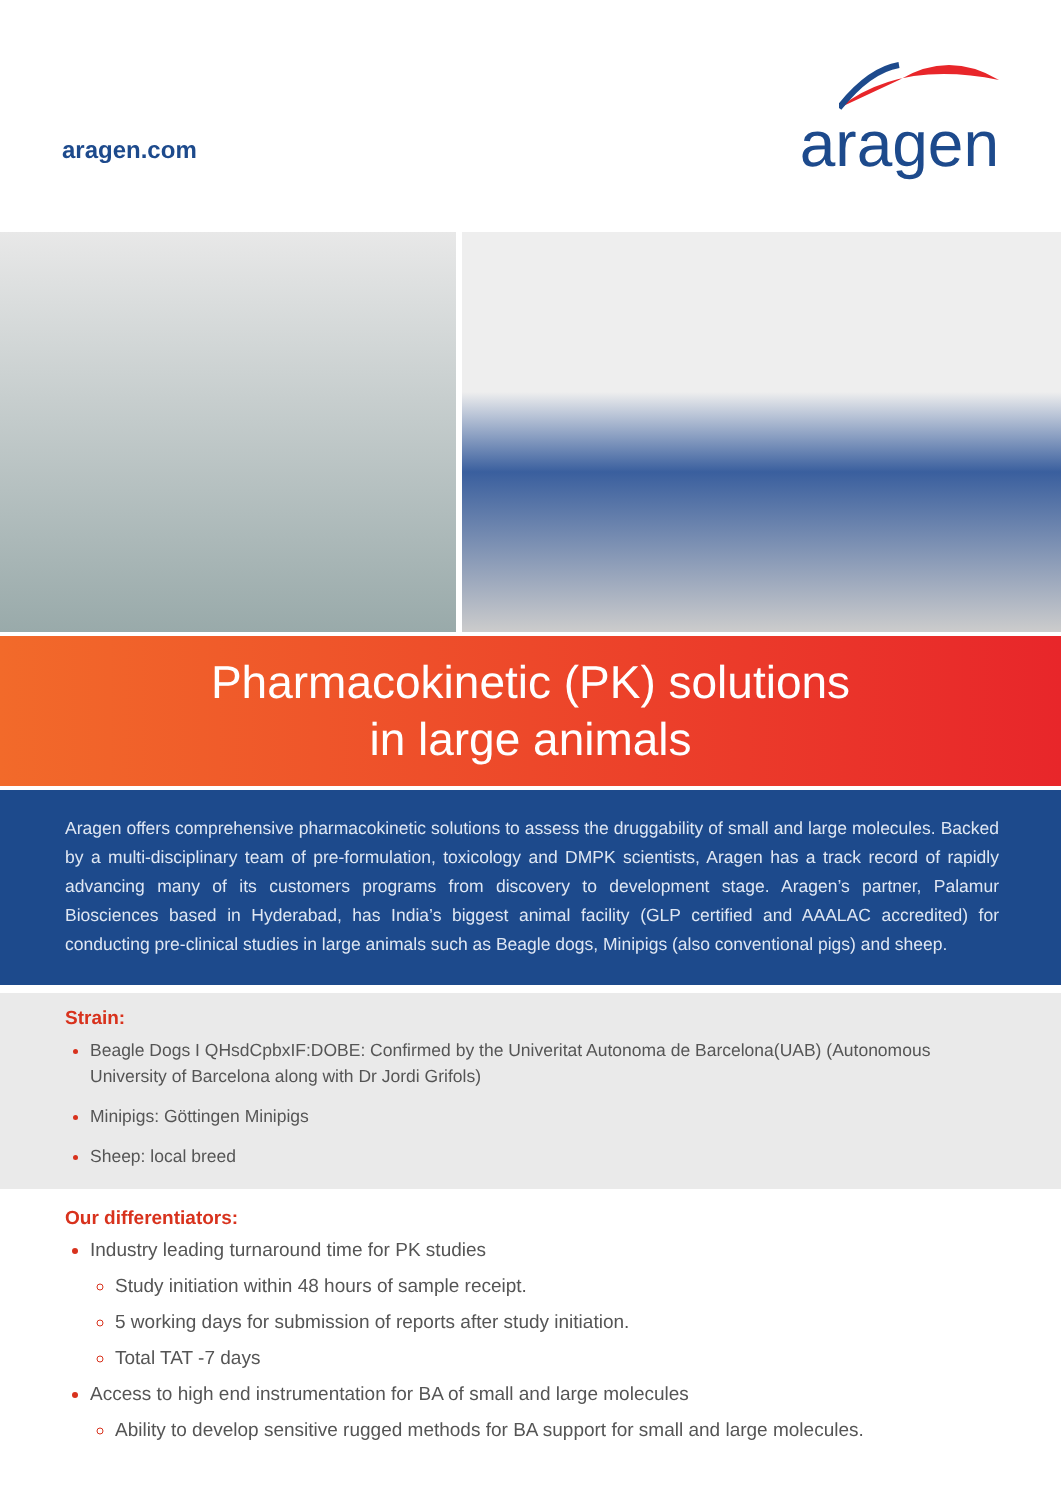aragen.com
aragen
Pharmacokinetic (PK) solutions
in large animals
Aragen offers comprehensive pharmacokinetic solutions to assess the druggability of small and large molecules. Backed by a multi-disciplinary team of pre-formulation, toxicology and DMPK scientists, Aragen has a track record of rapidly advancing many of its customers programs from discovery to development stage. Aragen’s partner, Palamur Biosciences based in Hyderabad, has India’s biggest animal facility (GLP certified and AAALAC accredited) for conducting pre-clinical studies in large animals such as Beagle dogs, Minipigs (also conventional pigs) and sheep.
Strain:
Beagle Dogs I QHsdCpbxIF:DOBE: Confirmed by the Univeritat Autonoma de Barcelona(UAB) (Autonomous University of Barcelona along with Dr Jordi Grifols)
Minipigs: Göttingen Minipigs
Sheep: local breed
Our differentiators:
Industry leading turnaround time for PK studies
Study initiation within 48 hours of sample receipt.
5 working days for submission of reports after study initiation.
Total TAT -7 days
Access to high end instrumentation for BA of small and large molecules
Ability to develop sensitive rugged methods for BA support for small and large molecules.